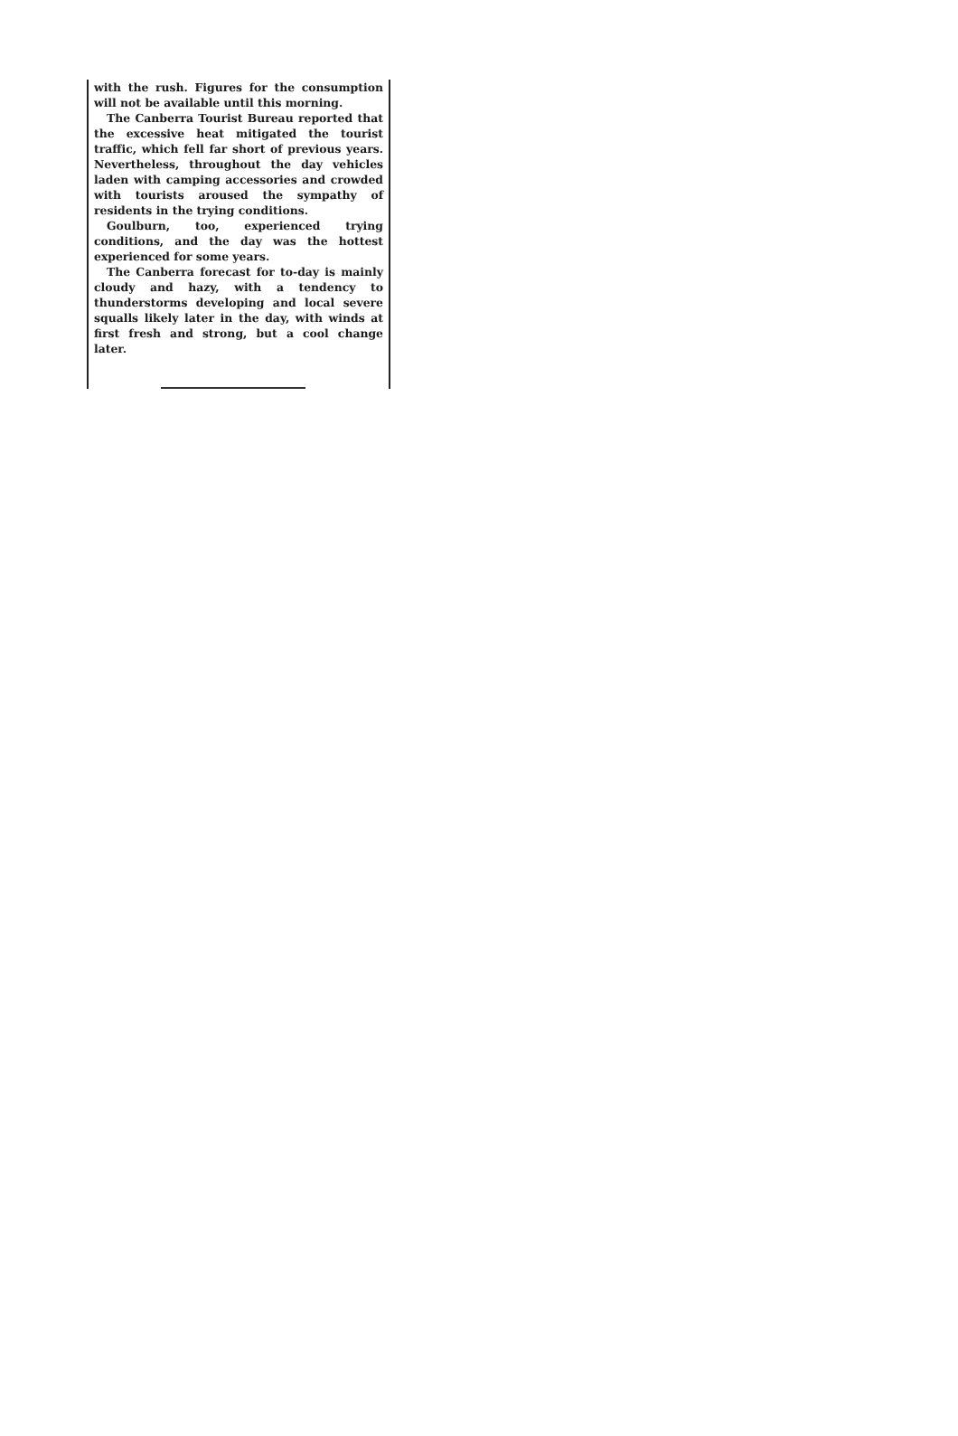with the rush. Figures for the consumption will not be available until this morning.
The Canberra Tourist Bureau reported that the excessive heat mitigated the tourist traffic, which fell far short of previous years. Nevertheless, throughout the day vehicles laden with camping accessories and crowded with tourists aroused the sympathy of residents in the trying conditions.
Goulburn, too, experienced trying conditions, and the day was the hottest experienced for some years.
The Canberra forecast for to-day is mainly cloudy and hazy, with a tendency to thunderstorms developing and local severe squalls likely later in the day, with winds at first fresh and strong, but a cool change later.